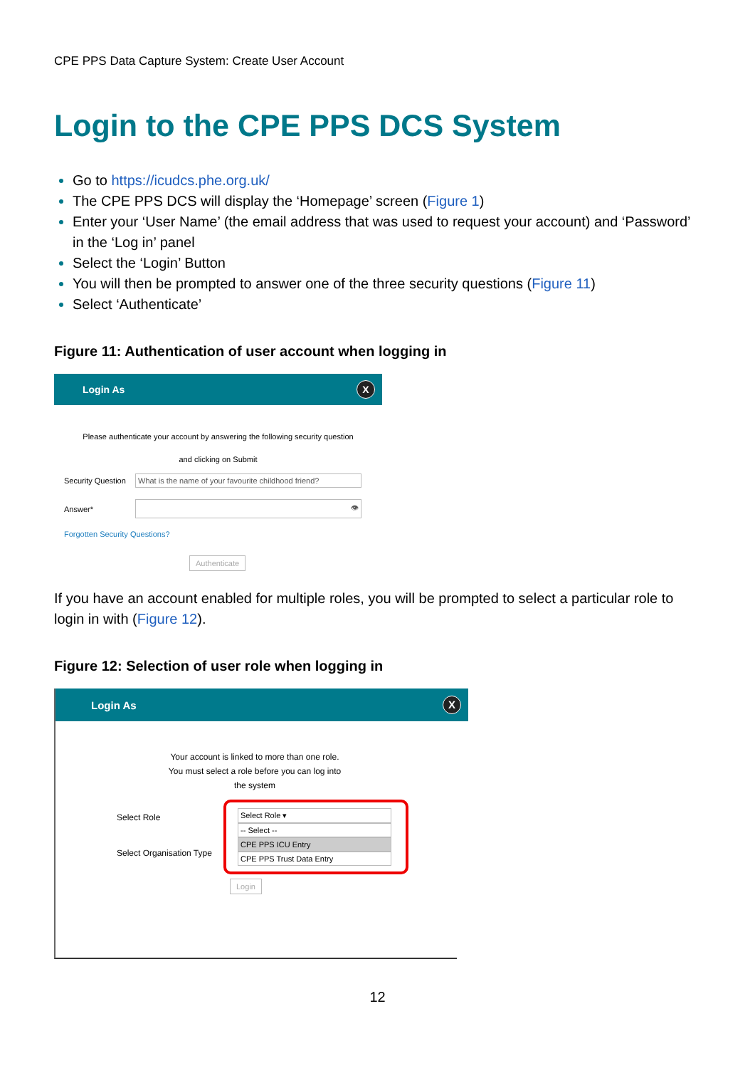CPE PPS Data Capture System: Create User Account
Login to the CPE PPS DCS System
Go to https://icudcs.phe.org.uk/
The CPE PPS DCS will display the ‘Homepage’ screen (Figure 1)
Enter your ‘User Name’ (the email address that was used to request your account) and ‘Password’ in the ‘Log in’ panel
Select the ‘Login’ Button
You will then be prompted to answer one of the three security questions (Figure 11)
Select ‘Authenticate’
Figure 11: Authentication of user account when logging in
Login As X
Please authenticate your account by answering the following security question
and clicking on Submit
Security Question What is the name of your favourite childhood friend?
Answer* 👁
Forgotten Security Questions?
Authenticate
If you have an account enabled for multiple roles, you will be prompted to select a particular role to login in with (Figure 12).
Figure 12: Selection of user role when logging in
Login As X
Your account is linked to more than one role.
You must select a role before you can log into
the system
Select Role
Select Organisation Type
Select Role ▾
-- Select --
CPE PPS ICU Entry
CPE PPS Trust Data Entry
Login
12